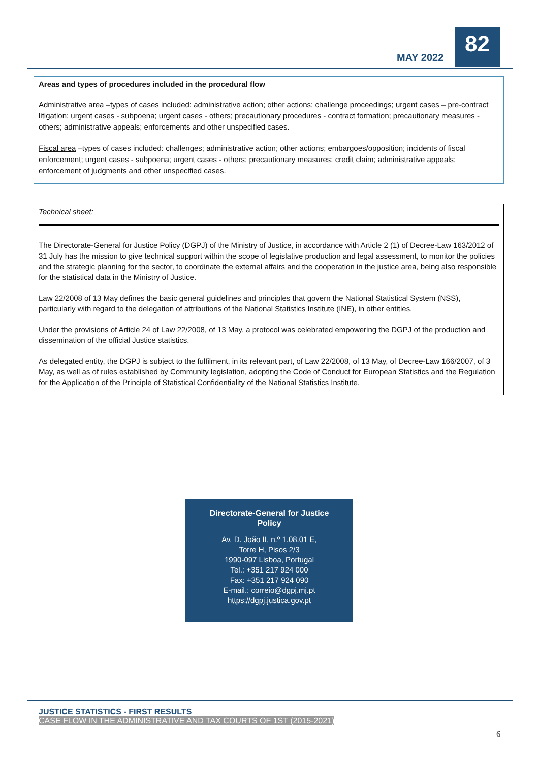MAY 2022
82
Areas and types of procedures included in the procedural flow
Administrative area –types of cases included: administrative action; other actions; challenge proceedings; urgent cases – pre-contract litigation; urgent cases - subpoena; urgent cases - others; precautionary procedures - contract formation; precautionary measures - others; administrative appeals; enforcements and other unspecified cases.
Fiscal area –types of cases included: challenges; administrative action; other actions; embargoes/opposition; incidents of fiscal enforcement; urgent cases - subpoena; urgent cases - others; precautionary measures; credit claim; administrative appeals; enforcement of judgments and other unspecified cases.
Technical sheet:
The Directorate-General for Justice Policy (DGPJ) of the Ministry of Justice, in accordance with Article 2 (1) of Decree-Law 163/2012 of 31 July has the mission to give technical support within the scope of legislative production and legal assessment, to monitor the policies and the strategic planning for the sector, to coordinate the external affairs and the cooperation in the justice area, being also responsible for the statistical data in the Ministry of Justice.
Law 22/2008 of 13 May defines the basic general guidelines and principles that govern the National Statistical System (NSS), particularly with regard to the delegation of attributions of the National Statistics Institute (INE), in other entities.
Under the provisions of Article 24 of Law 22/2008, of 13 May, a protocol was celebrated empowering the DGPJ of the production and dissemination of the official Justice statistics.
As delegated entity, the DGPJ is subject to the fulfilment, in its relevant part, of Law 22/2008, of 13 May, of Decree-Law 166/2007, of 3 May, as well as of rules established by Community legislation, adopting the Code of Conduct for European Statistics and the Regulation for the Application of the Principle of Statistical Confidentiality of the National Statistics Institute.
Directorate-General for Justice
Policy
Av. D. João II, n.º 1.08.01 E,
Torre H, Pisos 2/3
1990-097 Lisboa, Portugal
Tel.: +351 217 924 000
Fax: +351 217 924 090
E-mail.: correio@dgpj.mj.pt
https://dgpj.justica.gov.pt
JUSTICE STATISTICS - FIRST RESULTS
CASE FLOW IN THE ADMINISTRATIVE AND TAX COURTS OF 1ST (2015-2021)
6